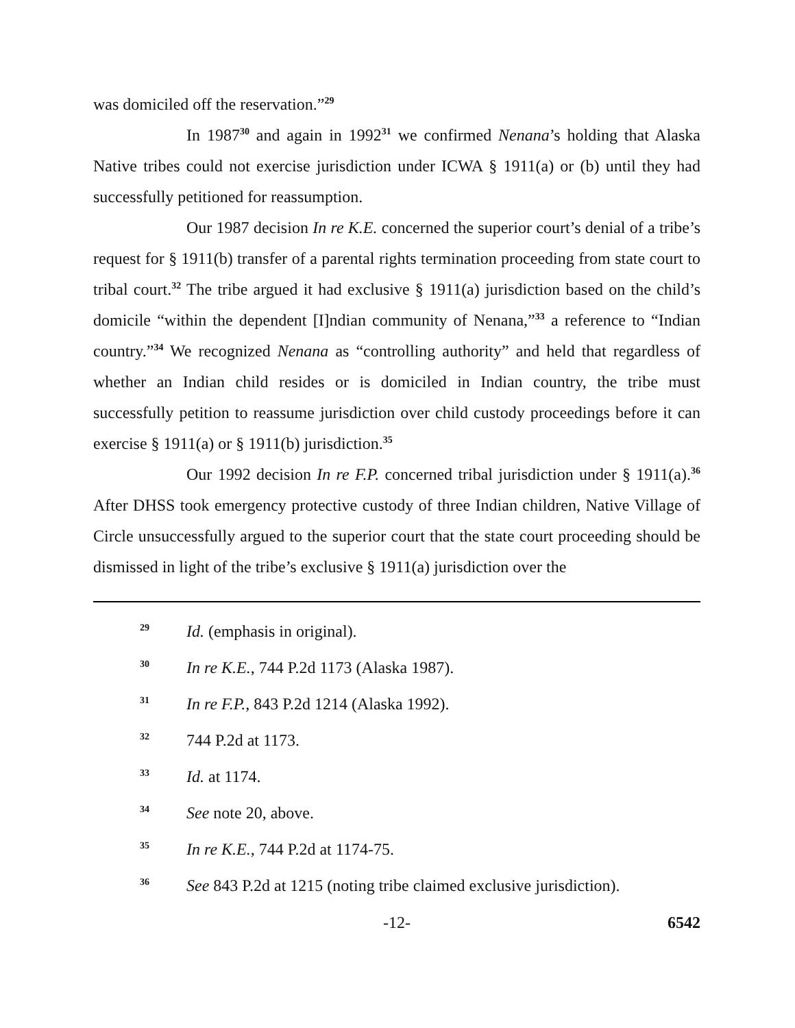was domiciled off the reservation.”<sup>29</sup>
In 1987<sup>30</sup> and again in 1992<sup>31</sup> we confirmed Nenana’s holding that Alaska Native tribes could not exercise jurisdiction under ICWA § 1911(a) or (b) until they had successfully petitioned for reassumption.
Our 1987 decision In re K.E. concerned the superior court’s denial of a tribe’s request for § 1911(b) transfer of a parental rights termination proceeding from state court to tribal court.<sup>32</sup> The tribe argued it had exclusive § 1911(a) jurisdiction based on the child’s domicile “within the dependent [I]ndian community of Nenana,”<sup>33</sup> a reference to “Indian country.”<sup>34</sup> We recognized Nenana as “controlling authority” and held that regardless of whether an Indian child resides or is domiciled in Indian country, the tribe must successfully petition to reassume jurisdiction over child custody proceedings before it can exercise § 1911(a) or § 1911(b) jurisdiction.<sup>35</sup>
Our 1992 decision In re F.P. concerned tribal jurisdiction under § 1911(a).<sup>36</sup> After DHSS took emergency protective custody of three Indian children, Native Village of Circle unsuccessfully argued to the superior court that the state court proceeding should be dismissed in light of the tribe’s exclusive § 1911(a) jurisdiction over the
29 Id. (emphasis in original).
30 In re K.E., 744 P.2d 1173 (Alaska 1987).
31 In re F.P., 843 P.2d 1214 (Alaska 1992).
32 744 P.2d at 1173.
33 Id. at 1174.
34 See note 20, above.
35 In re K.E., 744 P.2d at 1174-75.
36 See 843 P.2d at 1215 (noting tribe claimed exclusive jurisdiction).
-12- 6542